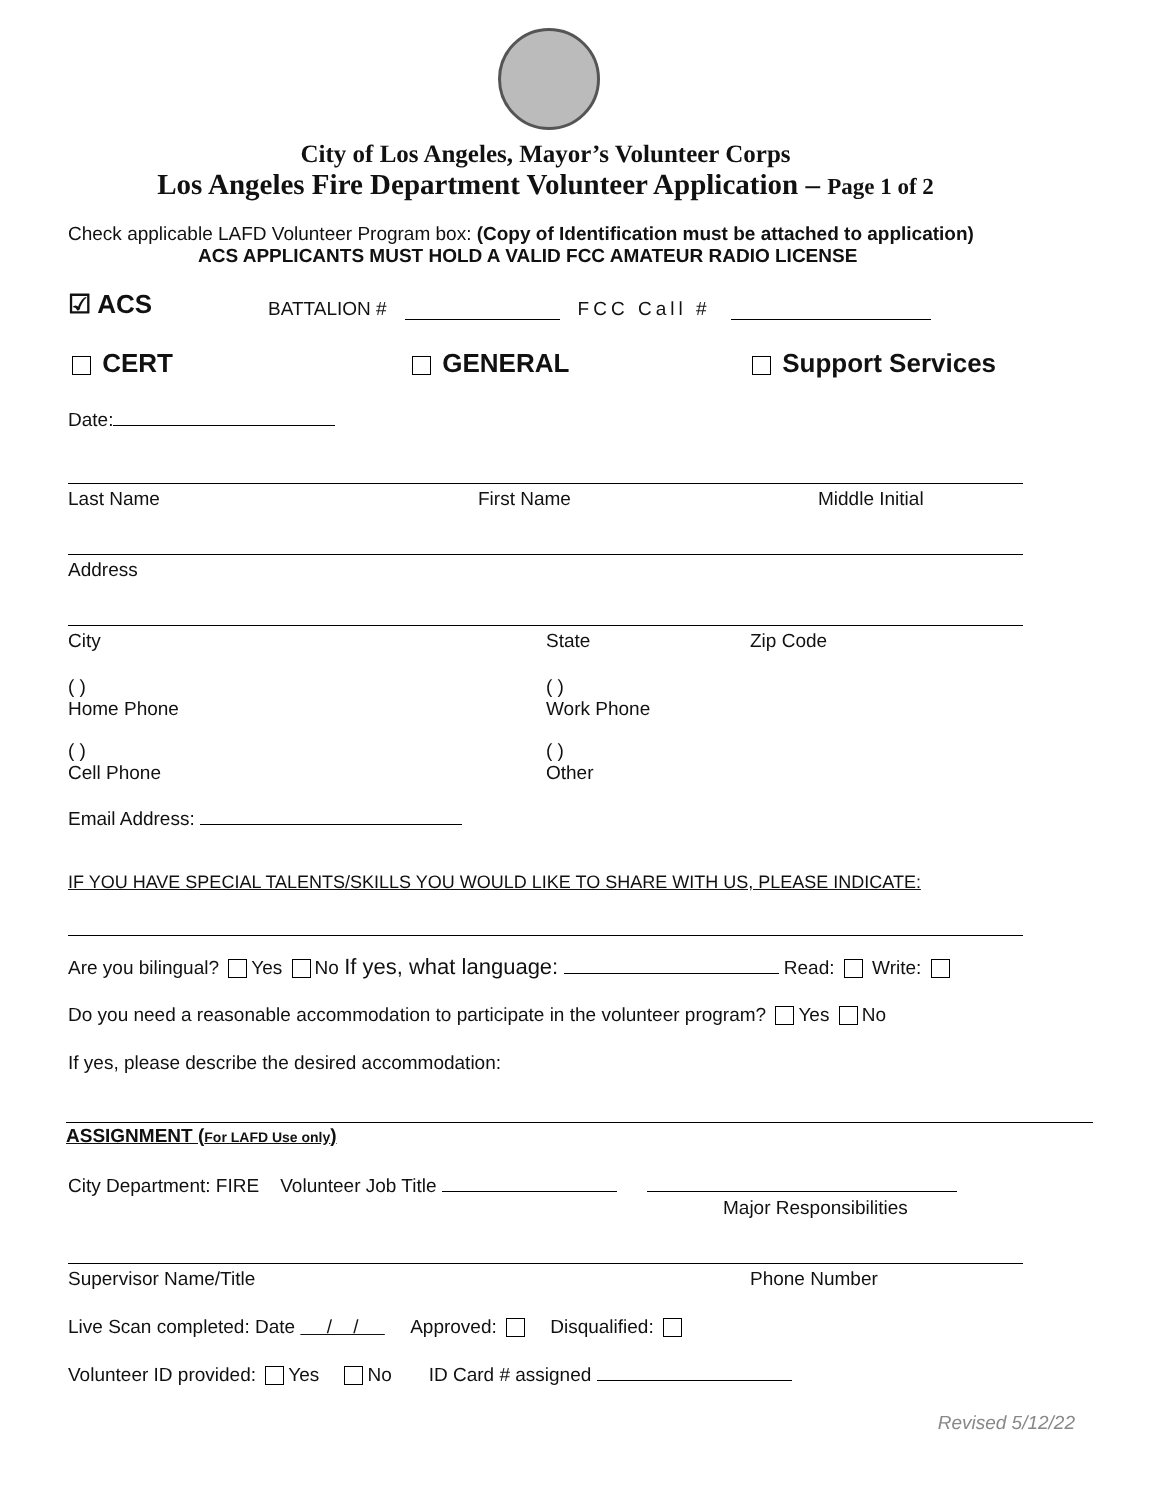City of Los Angeles, Mayor’s Volunteer Corps
Los Angeles Fire Department Volunteer Application – Page 1 of 2
Check applicable LAFD Volunteer Program box: (Copy of Identification must be attached to application)
ACS APPLICANTS MUST HOLD A VALID FCC AMATEUR RADIO LICENSE
☑ ACS BATTALION # FCC Call #
CERT GENERAL Support Services
Date:
Last Name First Name Middle Initial
Address
City State Zip Code
( )
Home Phone ( )
Work Phone
( )
Cell Phone ( )
Other
Email Address:
IF YOU HAVE SPECIAL TALENTS/SKILLS YOU WOULD LIKE TO SHARE WITH US, PLEASE INDICATE:
Are you bilingual? Yes No If yes, what language: Read: Write:
Do you need a reasonable accommodation to participate in the volunteer program? Yes No
If yes, please describe the desired accommodation:
ASSIGNMENT (For LAFD Use only)
City Department: FIRE Volunteer Job Title
Major Responsibilities
Supervisor Name/Title Phone Number
Live Scan completed: Date / / Approved: Disqualified:
Volunteer ID provided: Yes No ID Card # assigned
Revised 5/12/22